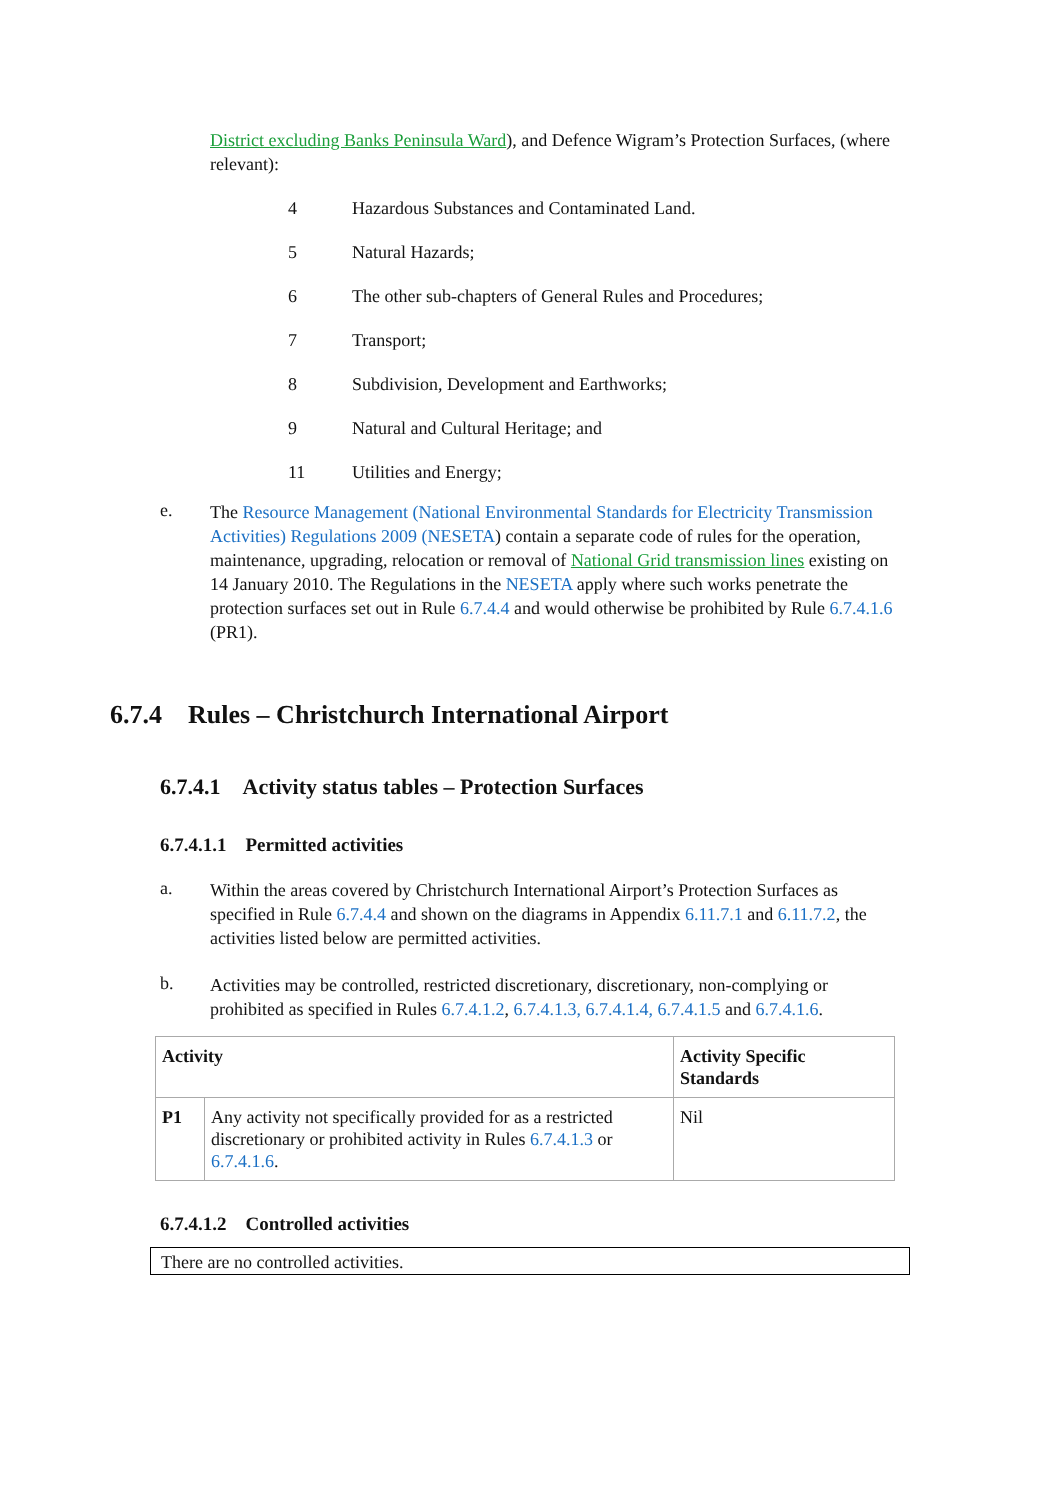District excluding Banks Peninsula Ward), and Defence Wigram’s Protection Surfaces, (where relevant):
4 Hazardous Substances and Contaminated Land.
5 Natural Hazards;
6 The other sub-chapters of General Rules and Procedures;
7 Transport;
8 Subdivision, Development and Earthworks;
9 Natural and Cultural Heritage; and
11 Utilities and Energy;
e.
The Resource Management (National Environmental Standards for Electricity Transmission Activities) Regulations 2009 (NESETA) contain a separate code of rules for the operation, maintenance, upgrading, relocation or removal of National Grid transmission lines existing on 14 January 2010. The Regulations in the NESETA apply where such works penetrate the protection surfaces set out in Rule 6.7.4.4 and would otherwise be prohibited by Rule 6.7.4.1.6 (PR1).
6.7.4 Rules – Christchurch International Airport
6.7.4.1 Activity status tables – Protection Surfaces
6.7.4.1.1 Permitted activities
a.
Within the areas covered by Christchurch International Airport’s Protection Surfaces as specified in Rule 6.7.4.4 and shown on the diagrams in Appendix 6.11.7.1 and 6.11.7.2, the activities listed below are permitted activities.
b.
Activities may be controlled, restricted discretionary, discretionary, non-complying or prohibited as specified in Rules 6.7.4.1.2, 6.7.4.1.3, 6.7.4.1.4, 6.7.4.1.5 and 6.7.4.1.6.
| Activity | | Activity Specific Standards |
| --- | --- | --- |
| P1 | Any activity not specifically provided for as a restricted discretionary or prohibited activity in Rules 6.7.4.1.3 or 6.7.4.1.6 . | Nil |
6.7.4.1.2 Controlled activities
There are no controlled activities.